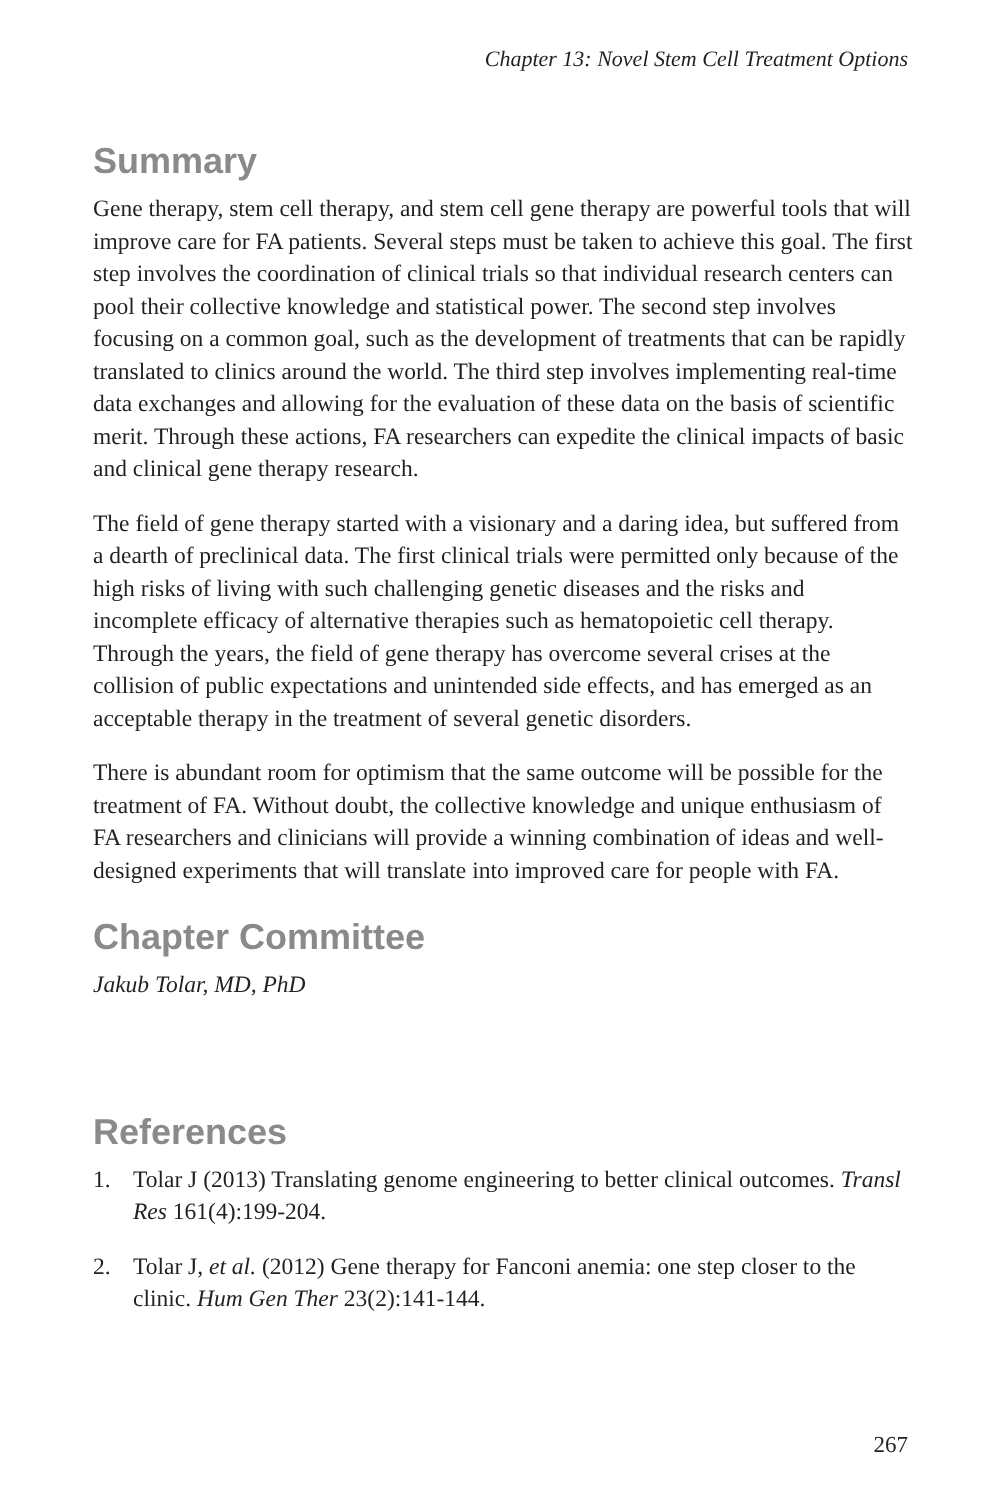Chapter 13: Novel Stem Cell Treatment Options
Summary
Gene therapy, stem cell therapy, and stem cell gene therapy are powerful tools that will improve care for FA patients. Several steps must be taken to achieve this goal. The first step involves the coordination of clinical trials so that individual research centers can pool their collective knowledge and statistical power. The second step involves focusing on a common goal, such as the development of treatments that can be rapidly translated to clinics around the world. The third step involves implementing real-time data exchanges and allowing for the evaluation of these data on the basis of scientific merit. Through these actions, FA researchers can expedite the clinical impacts of basic and clinical gene therapy research.
The field of gene therapy started with a visionary and a daring idea, but suffered from a dearth of preclinical data. The first clinical trials were permitted only because of the high risks of living with such challenging genetic diseases and the risks and incomplete efficacy of alternative therapies such as hematopoietic cell therapy. Through the years, the field of gene therapy has overcome several crises at the collision of public expectations and unintended side effects, and has emerged as an acceptable therapy in the treatment of several genetic disorders.
There is abundant room for optimism that the same outcome will be possible for the treatment of FA. Without doubt, the collective knowledge and unique enthusiasm of FA researchers and clinicians will provide a winning combination of ideas and well-designed experiments that will translate into improved care for people with FA.
Chapter Committee
Jakub Tolar, MD, PhD
References
1. Tolar J (2013) Translating genome engineering to better clinical outcomes. Transl Res 161(4):199-204.
2. Tolar J, et al. (2012) Gene therapy for Fanconi anemia: one step closer to the clinic. Hum Gen Ther 23(2):141-144.
267